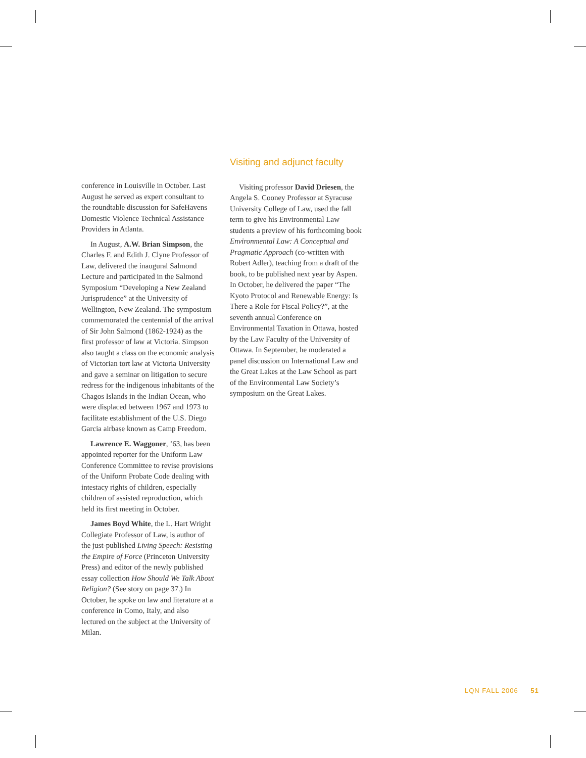conference in Louisville in October. Last August he served as expert consultant to the roundtable discussion for SafeHavens Domestic Violence Technical Assistance Providers in Atlanta.
In August, A.W. Brian Simpson, the Charles F. and Edith J. Clyne Professor of Law, delivered the inaugural Salmond Lecture and participated in the Salmond Symposium “Developing a New Zealand Jurisprudence” at the University of Wellington, New Zealand. The symposium commemorated the centennial of the arrival of Sir John Salmond (1862-1924) as the first professor of law at Victoria. Simpson also taught a class on the economic analysis of Victorian tort law at Victoria University and gave a seminar on litigation to secure redress for the indigenous inhabitants of the Chagos Islands in the Indian Ocean, who were displaced between 1967 and 1973 to facilitate establishment of the U.S. Diego Garcia airbase known as Camp Freedom.
Lawrence E. Waggoner, ’63, has been appointed reporter for the Uniform Law Conference Committee to revise provisions of the Uniform Probate Code dealing with intestacy rights of children, especially children of assisted reproduction, which held its first meeting in October.
James Boyd White, the L. Hart Wright Collegiate Professor of Law, is author of the just-published Living Speech: Resisting the Empire of Force (Princeton University Press) and editor of the newly published essay collection How Should We Talk About Religion? (See story on page 37.) In October, he spoke on law and literature at a conference in Como, Italy, and also lectured on the subject at the University of Milan.
Visiting and adjunct faculty
Visiting professor David Driesen, the Angela S. Cooney Professor at Syracuse University College of Law, used the fall term to give his Environmental Law students a preview of his forthcoming book Environmental Law: A Conceptual and Pragmatic Approach (co-written with Robert Adler), teaching from a draft of the book, to be published next year by Aspen. In October, he delivered the paper “The Kyoto Protocol and Renewable Energy: Is There a Role for Fiscal Policy?”, at the seventh annual Conference on Environmental Taxation in Ottawa, hosted by the Law Faculty of the University of Ottawa. In September, he moderated a panel discussion on International Law and the Great Lakes at the Law School as part of the Environmental Law Society’s symposium on the Great Lakes.
LQN FALL 2006 51